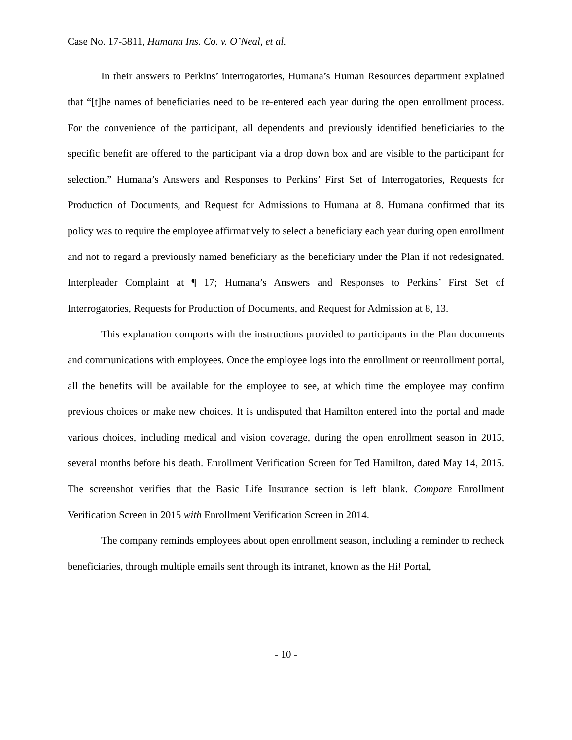Case No. 17-5811, Humana Ins. Co. v. O’Neal, et al.
In their answers to Perkins’ interrogatories, Humana’s Human Resources department explained that “[t]he names of beneficiaries need to be re-entered each year during the open enrollment process. For the convenience of the participant, all dependents and previously identified beneficiaries to the specific benefit are offered to the participant via a drop down box and are visible to the participant for selection.” Humana’s Answers and Responses to Perkins’ First Set of Interrogatories, Requests for Production of Documents, and Request for Admissions to Humana at 8. Humana confirmed that its policy was to require the employee affirmatively to select a beneficiary each year during open enrollment and not to regard a previously named beneficiary as the beneficiary under the Plan if not redesignated. Interpleader Complaint at ¶ 17; Humana’s Answers and Responses to Perkins’ First Set of Interrogatories, Requests for Production of Documents, and Request for Admission at 8, 13.
This explanation comports with the instructions provided to participants in the Plan documents and communications with employees. Once the employee logs into the enrollment or reenrollment portal, all the benefits will be available for the employee to see, at which time the employee may confirm previous choices or make new choices. It is undisputed that Hamilton entered into the portal and made various choices, including medical and vision coverage, during the open enrollment season in 2015, several months before his death. Enrollment Verification Screen for Ted Hamilton, dated May 14, 2015. The screenshot verifies that the Basic Life Insurance section is left blank. Compare Enrollment Verification Screen in 2015 with Enrollment Verification Screen in 2014.
The company reminds employees about open enrollment season, including a reminder to recheck beneficiaries, through multiple emails sent through its intranet, known as the Hi! Portal,
- 10 -